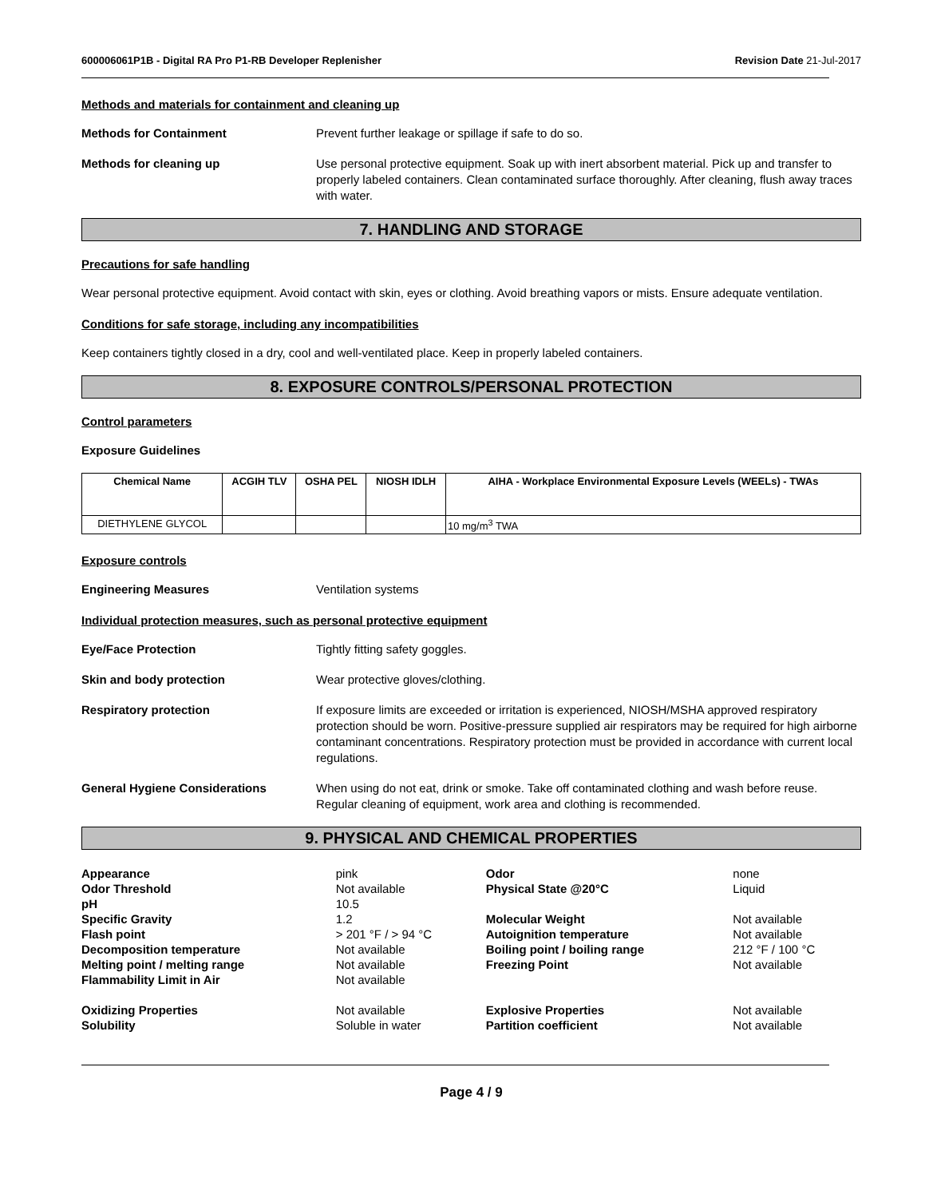600006061P1B - Digital RA Pro P1-RB Developer Replenisher Revision Date 21-Jul-2017
Methods and materials for containment and cleaning up
Methods for Containment Prevent further leakage or spillage if safe to do so.
Methods for cleaning up Use personal protective equipment. Soak up with inert absorbent material. Pick up and transfer to properly labeled containers. Clean contaminated surface thoroughly. After cleaning, flush away traces with water.
7. HANDLING AND STORAGE
Precautions for safe handling
Wear personal protective equipment. Avoid contact with skin, eyes or clothing. Avoid breathing vapors or mists. Ensure adequate ventilation.
Conditions for safe storage, including any incompatibilities
Keep containers tightly closed in a dry, cool and well-ventilated place. Keep in properly labeled containers.
8. EXPOSURE CONTROLS/PERSONAL PROTECTION
Control parameters
Exposure Guidelines
| Chemical Name | ACGIH TLV | OSHA PEL | NIOSH IDLH | AIHA - Workplace Environmental Exposure Levels (WEELs) - TWAs |
| --- | --- | --- | --- | --- |
| DIETHYLENE GLYCOL | | | | 10 mg/m<sup>3</sup> TWA |
Exposure controls
Engineering Measures Ventilation systems
Individual protection measures, such as personal protective equipment
Eye/Face Protection Tightly fitting safety goggles.
Skin and body protection Wear protective gloves/clothing.
Respiratory protection If exposure limits are exceeded or irritation is experienced, NIOSH/MSHA approved respiratory protection should be worn. Positive-pressure supplied air respirators may be required for high airborne contaminant concentrations. Respiratory protection must be provided in accordance with current local regulations.
General Hygiene Considerations When using do not eat, drink or smoke. Take off contaminated clothing and wash before reuse. Regular cleaning of equipment, work area and clothing is recommended.
9. PHYSICAL AND CHEMICAL PROPERTIES
| Appearance | pink | Odor | none |
| Odor Threshold | Not available | Physical State @20°C | Liquid |
| pH | 10.5 | | |
| Specific Gravity | 1.2 | Molecular Weight | Not available |
| Flash point | > 201 °F / > 94 °C | Autoignition temperature | Not available |
| Decomposition temperature | Not available | Boiling point / boiling range | 212 °F / 100 °C |
| Melting point / melting range | Not available | Freezing Point | Not available |
| Flammability Limit in Air | Not available | | |
| Oxidizing Properties | Not available | Explosive Properties | Not available |
| Solubility | Soluble in water | Partition coefficient | Not available |
Page 4 / 9